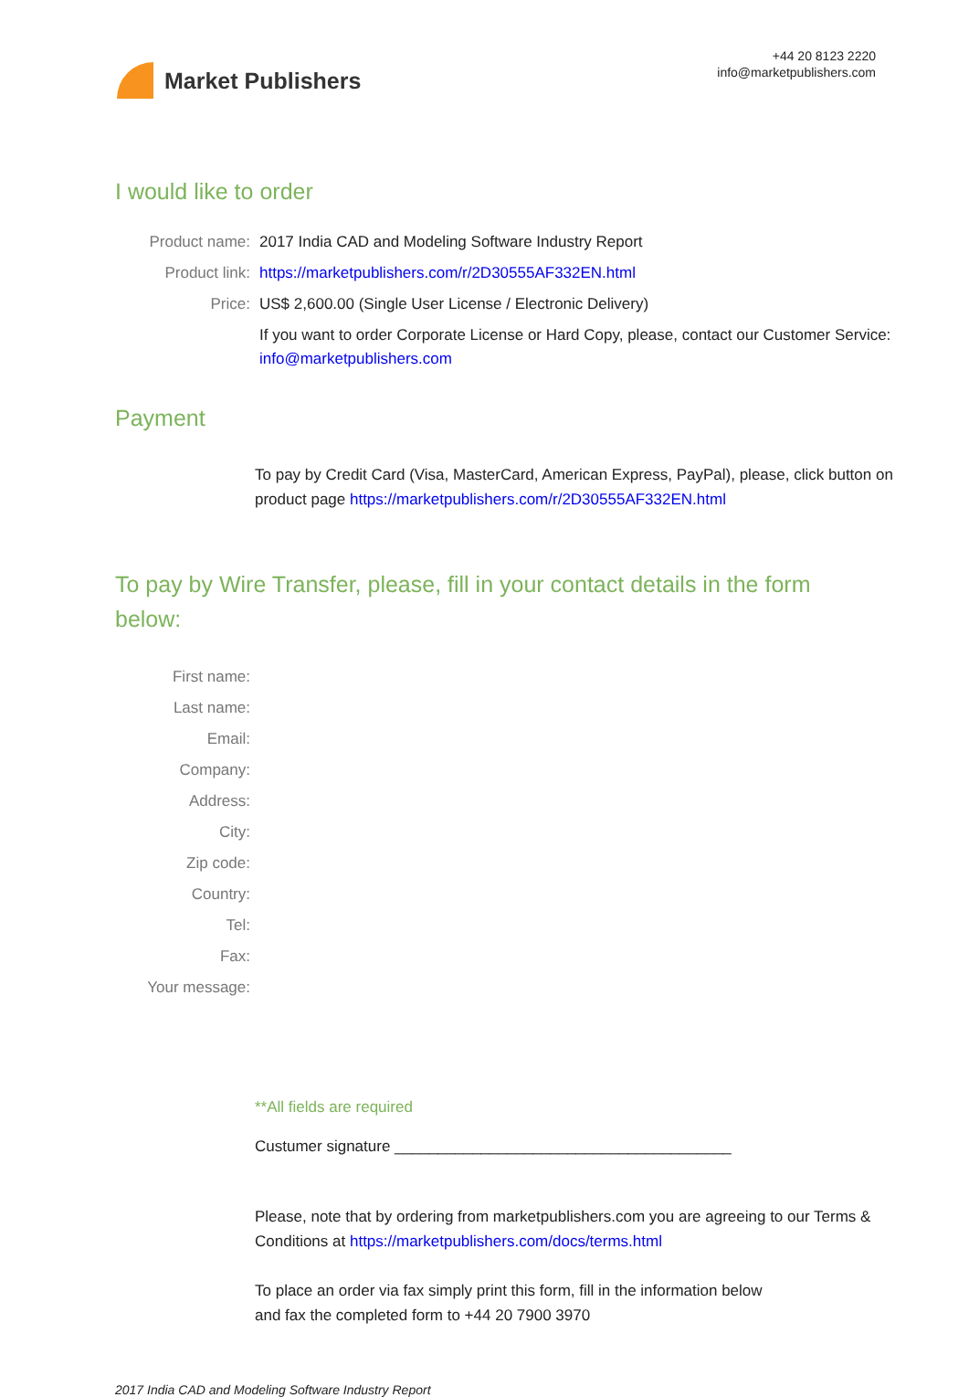Market Publishers
+44 20 8123 2220
info@marketpublishers.com
I would like to order
| Product name: | 2017 India CAD and Modeling Software Industry Report |
| Product link: | https://marketpublishers.com/r/2D30555AF332EN.html |
| Price: | US$ 2,600.00 (Single User License / Electronic Delivery) |
| | If you want to order Corporate License or Hard Copy, please, contact our Customer Service: info@marketpublishers.com |
Payment
To pay by Credit Card (Visa, MasterCard, American Express, PayPal), please, click button on product page https://marketpublishers.com/r/2D30555AF332EN.html
To pay by Wire Transfer, please, fill in your contact details in the form below:
| First name: | |
| Last name: | |
| Email: | |
| Company: | |
| Address: | |
| City: | |
| Zip code: | |
| Country: | |
| Tel: | |
| Fax: | |
| Your message: | |
**All fields are required
Custumer signature _______________________________________
Please, note that by ordering from marketpublishers.com you are agreeing to our Terms & Conditions at https://marketpublishers.com/docs/terms.html
To place an order via fax simply print this form, fill in the information below
and fax the completed form to +44 20 7900 3970
2017 India CAD and Modeling Software Industry Report